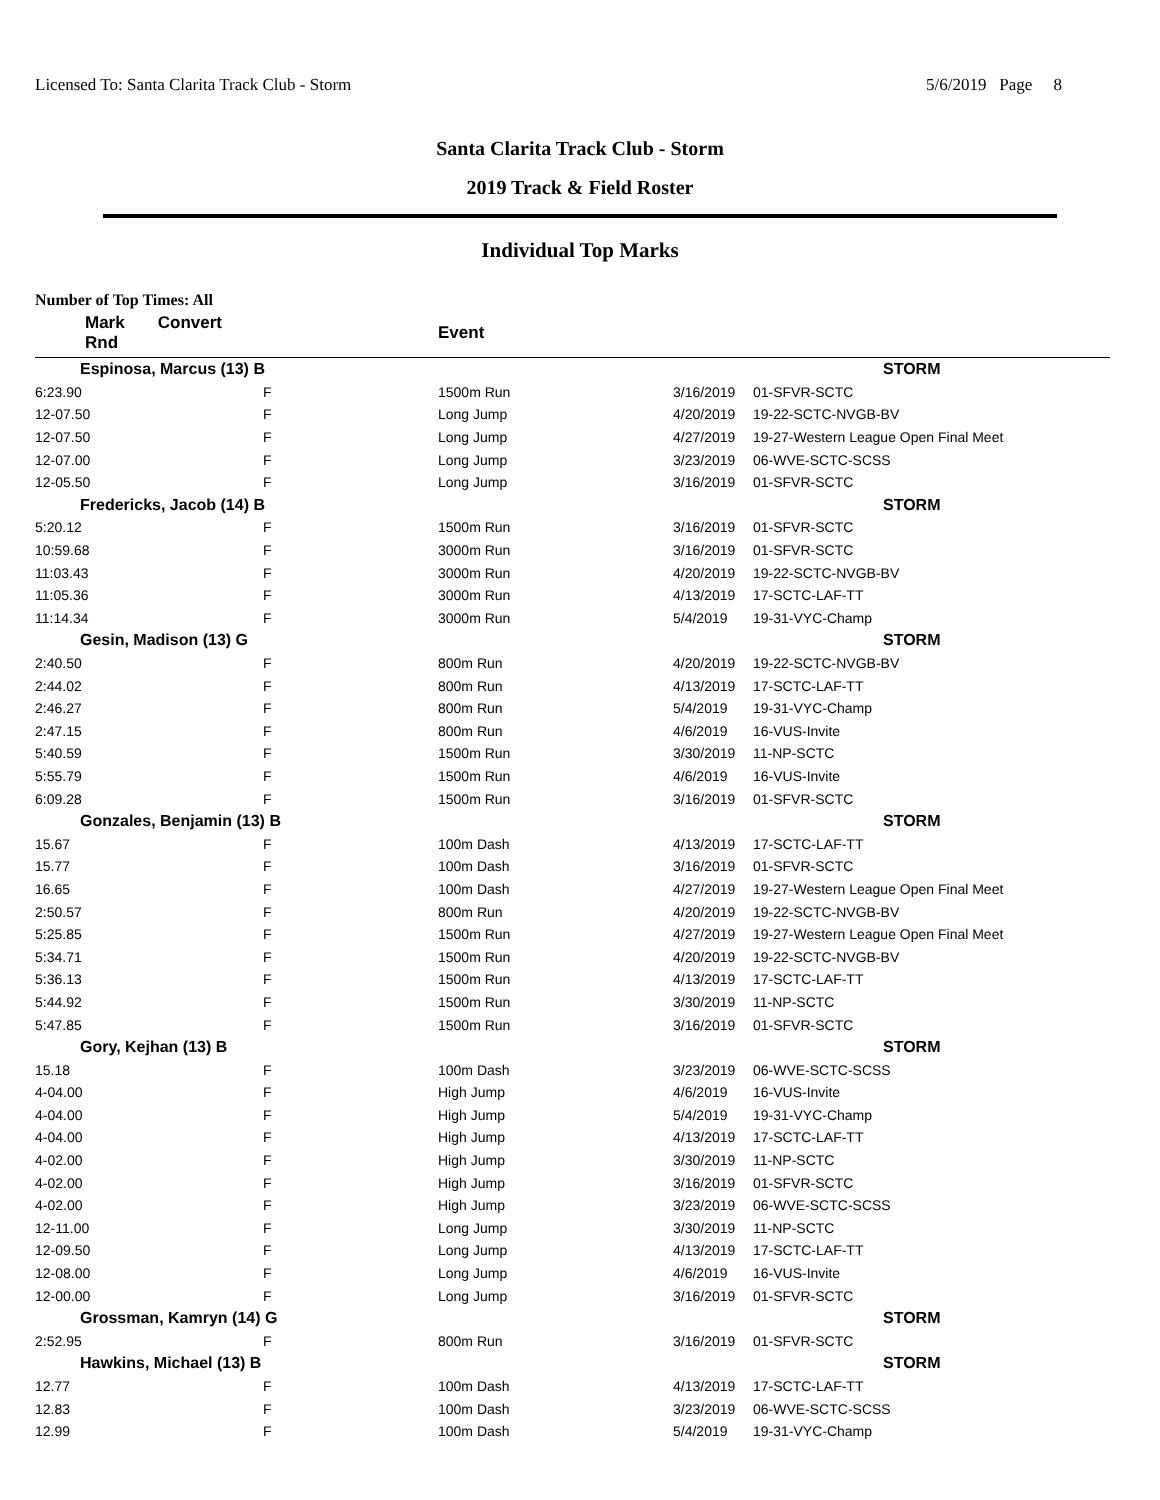Licensed To: Santa Clarita Track Club - Storm 5/6/2019 Page 8
Santa Clarita Track Club - Storm
2019 Track & Field Roster
Individual Top Marks
Number of Top Times: All
| Mark Convert Rnd | | Event | | |
| --- | --- | --- | --- | --- |
| Espinosa, Marcus (13) B | | | | STORM |
| 6:23.90 | F | 1500m Run | 3/16/2019 | 01-SFVR-SCTC |
| 12-07.50 | F | Long Jump | 4/20/2019 | 19-22-SCTC-NVGB-BV |
| 12-07.50 | F | Long Jump | 4/27/2019 | 19-27-Western League Open Final Meet |
| 12-07.00 | F | Long Jump | 3/23/2019 | 06-WVE-SCTC-SCSS |
| 12-05.50 | F | Long Jump | 3/16/2019 | 01-SFVR-SCTC |
| Fredericks, Jacob (14) B | | | | STORM |
| 5:20.12 | F | 1500m Run | 3/16/2019 | 01-SFVR-SCTC |
| 10:59.68 | F | 3000m Run | 3/16/2019 | 01-SFVR-SCTC |
| 11:03.43 | F | 3000m Run | 4/20/2019 | 19-22-SCTC-NVGB-BV |
| 11:05.36 | F | 3000m Run | 4/13/2019 | 17-SCTC-LAF-TT |
| 11:14.34 | F | 3000m Run | 5/4/2019 | 19-31-VYC-Champ |
| Gesin, Madison (13) G | | | | STORM |
| 2:40.50 | F | 800m Run | 4/20/2019 | 19-22-SCTC-NVGB-BV |
| 2:44.02 | F | 800m Run | 4/13/2019 | 17-SCTC-LAF-TT |
| 2:46.27 | F | 800m Run | 5/4/2019 | 19-31-VYC-Champ |
| 2:47.15 | F | 800m Run | 4/6/2019 | 16-VUS-Invite |
| 5:40.59 | F | 1500m Run | 3/30/2019 | 11-NP-SCTC |
| 5:55.79 | F | 1500m Run | 4/6/2019 | 16-VUS-Invite |
| 6:09.28 | F | 1500m Run | 3/16/2019 | 01-SFVR-SCTC |
| Gonzales, Benjamin (13) B | | | | STORM |
| 15.67 | F | 100m Dash | 4/13/2019 | 17-SCTC-LAF-TT |
| 15.77 | F | 100m Dash | 3/16/2019 | 01-SFVR-SCTC |
| 16.65 | F | 100m Dash | 4/27/2019 | 19-27-Western League Open Final Meet |
| 2:50.57 | F | 800m Run | 4/20/2019 | 19-22-SCTC-NVGB-BV |
| 5:25.85 | F | 1500m Run | 4/27/2019 | 19-27-Western League Open Final Meet |
| 5:34.71 | F | 1500m Run | 4/20/2019 | 19-22-SCTC-NVGB-BV |
| 5:36.13 | F | 1500m Run | 4/13/2019 | 17-SCTC-LAF-TT |
| 5:44.92 | F | 1500m Run | 3/30/2019 | 11-NP-SCTC |
| 5:47.85 | F | 1500m Run | 3/16/2019 | 01-SFVR-SCTC |
| Gory, Kejhan (13) B | | | | STORM |
| 15.18 | F | 100m Dash | 3/23/2019 | 06-WVE-SCTC-SCSS |
| 4-04.00 | F | High Jump | 4/6/2019 | 16-VUS-Invite |
| 4-04.00 | F | High Jump | 5/4/2019 | 19-31-VYC-Champ |
| 4-04.00 | F | High Jump | 4/13/2019 | 17-SCTC-LAF-TT |
| 4-02.00 | F | High Jump | 3/30/2019 | 11-NP-SCTC |
| 4-02.00 | F | High Jump | 3/16/2019 | 01-SFVR-SCTC |
| 4-02.00 | F | High Jump | 3/23/2019 | 06-WVE-SCTC-SCSS |
| 12-11.00 | F | Long Jump | 3/30/2019 | 11-NP-SCTC |
| 12-09.50 | F | Long Jump | 4/13/2019 | 17-SCTC-LAF-TT |
| 12-08.00 | F | Long Jump | 4/6/2019 | 16-VUS-Invite |
| 12-00.00 | F | Long Jump | 3/16/2019 | 01-SFVR-SCTC |
| Grossman, Kamryn (14) G | | | | STORM |
| 2:52.95 | F | 800m Run | 3/16/2019 | 01-SFVR-SCTC |
| Hawkins, Michael (13) B | | | | STORM |
| 12.77 | F | 100m Dash | 4/13/2019 | 17-SCTC-LAF-TT |
| 12.83 | F | 100m Dash | 3/23/2019 | 06-WVE-SCTC-SCSS |
| 12.99 | F | 100m Dash | 5/4/2019 | 19-31-VYC-Champ |